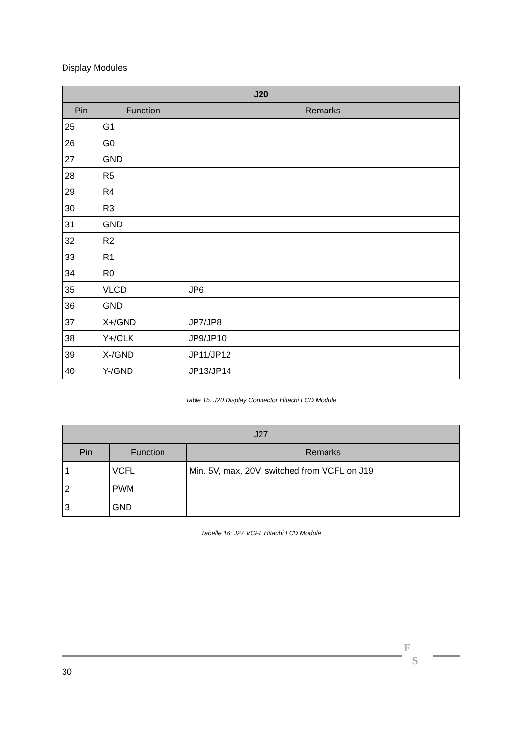Display Modules
| J20 | | |
| --- | --- | --- |
| Pin | Function | Remarks |
| 25 | G1 | |
| 26 | G0 | |
| 27 | GND | |
| 28 | R5 | |
| 29 | R4 | |
| 30 | R3 | |
| 31 | GND | |
| 32 | R2 | |
| 33 | R1 | |
| 34 | R0 | |
| 35 | VLCD | JP6 |
| 36 | GND | |
| 37 | X+/GND | JP7/JP8 |
| 38 | Y+/CLK | JP9/JP10 |
| 39 | X-/GND | JP11/JP12 |
| 40 | Y-/GND | JP13/JP14 |
Table 15: J20 Display Connector Hitachi LCD Module
| J27 | | |
| --- | --- | --- |
| Pin | Function | Remarks |
| 1 | VCFL | Min. 5V, max. 20V, switched from VCFL on J19 |
| 2 | PWM | |
| 3 | GND | |
Tabelle 16: J27 VCFL Hitachi LCD Module
F
S
30